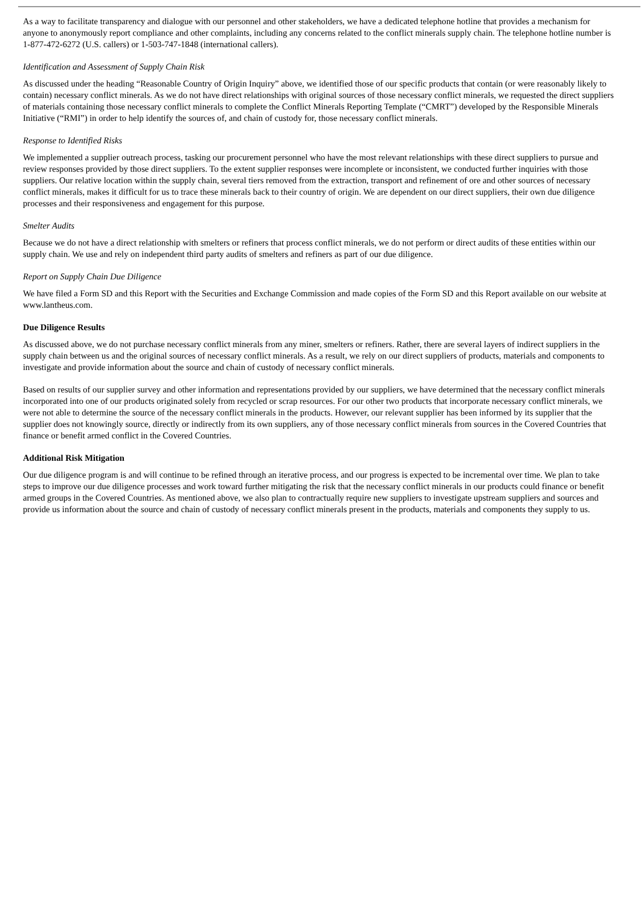As a way to facilitate transparency and dialogue with our personnel and other stakeholders, we have a dedicated telephone hotline that provides a mechanism for anyone to anonymously report compliance and other complaints, including any concerns related to the conflict minerals supply chain. The telephone hotline number is 1-877-472-6272 (U.S. callers) or 1-503-747-1848 (international callers).
Identification and Assessment of Supply Chain Risk
As discussed under the heading “Reasonable Country of Origin Inquiry” above, we identified those of our specific products that contain (or were reasonably likely to contain) necessary conflict minerals. As we do not have direct relationships with original sources of those necessary conflict minerals, we requested the direct suppliers of materials containing those necessary conflict minerals to complete the Conflict Minerals Reporting Template (“CMRT”) developed by the Responsible Minerals Initiative (“RMI”) in order to help identify the sources of, and chain of custody for, those necessary conflict minerals.
Response to Identified Risks
We implemented a supplier outreach process, tasking our procurement personnel who have the most relevant relationships with these direct suppliers to pursue and review responses provided by those direct suppliers. To the extent supplier responses were incomplete or inconsistent, we conducted further inquiries with those suppliers. Our relative location within the supply chain, several tiers removed from the extraction, transport and refinement of ore and other sources of necessary conflict minerals, makes it difficult for us to trace these minerals back to their country of origin. We are dependent on our direct suppliers, their own due diligence processes and their responsiveness and engagement for this purpose.
Smelter Audits
Because we do not have a direct relationship with smelters or refiners that process conflict minerals, we do not perform or direct audits of these entities within our supply chain. We use and rely on independent third party audits of smelters and refiners as part of our due diligence.
Report on Supply Chain Due Diligence
We have filed a Form SD and this Report with the Securities and Exchange Commission and made copies of the Form SD and this Report available on our website at www.lantheus.com.
Due Diligence Results
As discussed above, we do not purchase necessary conflict minerals from any miner, smelters or refiners. Rather, there are several layers of indirect suppliers in the supply chain between us and the original sources of necessary conflict minerals. As a result, we rely on our direct suppliers of products, materials and components to investigate and provide information about the source and chain of custody of necessary conflict minerals.
Based on results of our supplier survey and other information and representations provided by our suppliers, we have determined that the necessary conflict minerals incorporated into one of our products originated solely from recycled or scrap resources. For our other two products that incorporate necessary conflict minerals, we were not able to determine the source of the necessary conflict minerals in the products. However, our relevant supplier has been informed by its supplier that the supplier does not knowingly source, directly or indirectly from its own suppliers, any of those necessary conflict minerals from sources in the Covered Countries that finance or benefit armed conflict in the Covered Countries.
Additional Risk Mitigation
Our due diligence program is and will continue to be refined through an iterative process, and our progress is expected to be incremental over time. We plan to take steps to improve our due diligence processes and work toward further mitigating the risk that the necessary conflict minerals in our products could finance or benefit armed groups in the Covered Countries. As mentioned above, we also plan to contractually require new suppliers to investigate upstream suppliers and sources and provide us information about the source and chain of custody of necessary conflict minerals present in the products, materials and components they supply to us.